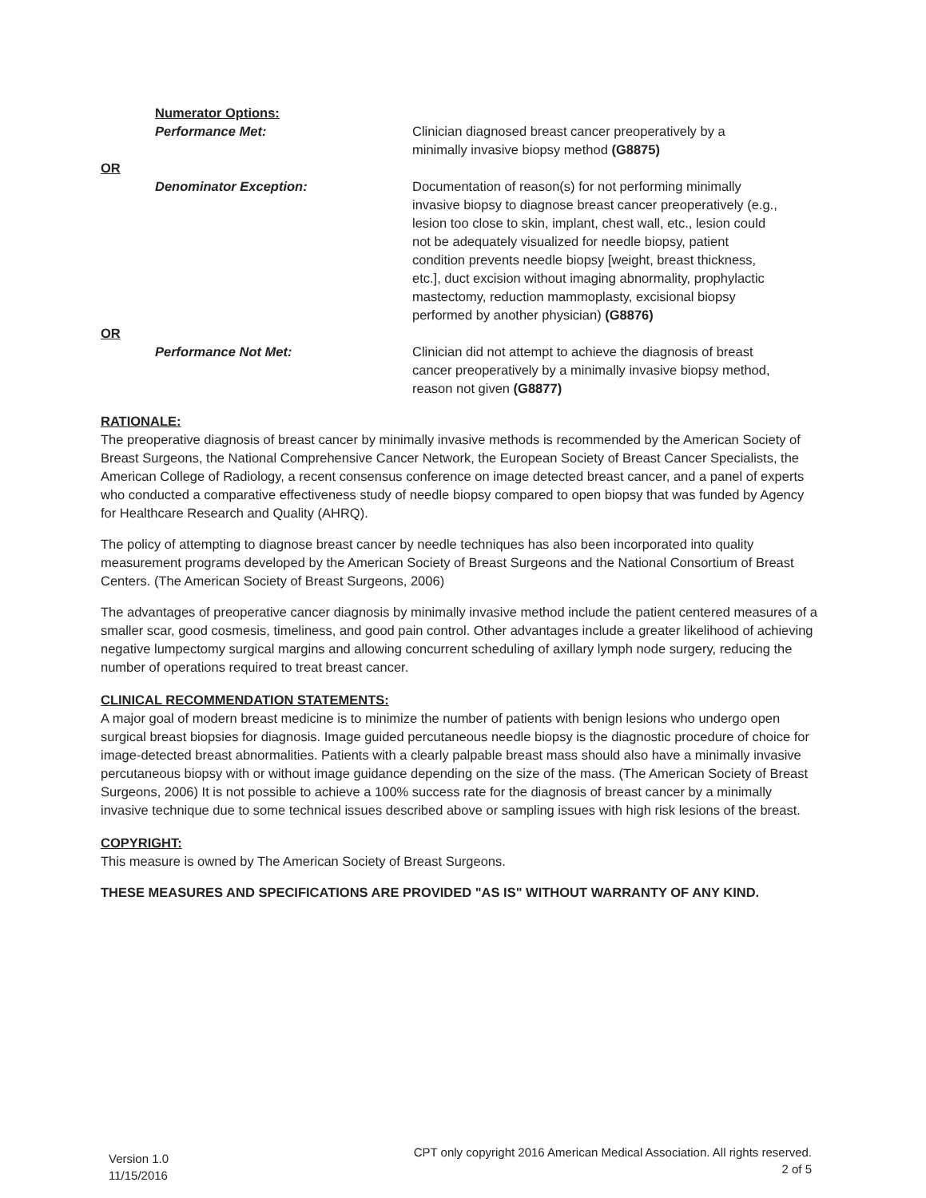Numerator Options:
Performance Met: Clinician diagnosed breast cancer preoperatively by a minimally invasive biopsy method (G8875)
OR
Denominator Exception: Documentation of reason(s) for not performing minimally invasive biopsy to diagnose breast cancer preoperatively (e.g., lesion too close to skin, implant, chest wall, etc., lesion could not be adequately visualized for needle biopsy, patient condition prevents needle biopsy [weight, breast thickness, etc.], duct excision without imaging abnormality, prophylactic mastectomy, reduction mammoplasty, excisional biopsy performed by another physician) (G8876)
OR
Performance Not Met: Clinician did not attempt to achieve the diagnosis of breast cancer preoperatively by a minimally invasive biopsy method, reason not given (G8877)
RATIONALE:
The preoperative diagnosis of breast cancer by minimally invasive methods is recommended by the American Society of Breast Surgeons, the National Comprehensive Cancer Network, the European Society of Breast Cancer Specialists, the American College of Radiology, a recent consensus conference on image detected breast cancer, and a panel of experts who conducted a comparative effectiveness study of needle biopsy compared to open biopsy that was funded by Agency for Healthcare Research and Quality (AHRQ).
The policy of attempting to diagnose breast cancer by needle techniques has also been incorporated into quality measurement programs developed by the American Society of Breast Surgeons and the National Consortium of Breast Centers. (The American Society of Breast Surgeons, 2006)
The advantages of preoperative cancer diagnosis by minimally invasive method include the patient centered measures of a smaller scar, good cosmesis, timeliness, and good pain control. Other advantages include a greater likelihood of achieving negative lumpectomy surgical margins and allowing concurrent scheduling of axillary lymph node surgery, reducing the number of operations required to treat breast cancer.
CLINICAL RECOMMENDATION STATEMENTS:
A major goal of modern breast medicine is to minimize the number of patients with benign lesions who undergo open surgical breast biopsies for diagnosis. Image guided percutaneous needle biopsy is the diagnostic procedure of choice for image-detected breast abnormalities. Patients with a clearly palpable breast mass should also have a minimally invasive percutaneous biopsy with or without image guidance depending on the size of the mass. (The American Society of Breast Surgeons, 2006) It is not possible to achieve a 100% success rate for the diagnosis of breast cancer by a minimally invasive technique due to some technical issues described above or sampling issues with high risk lesions of the breast.
COPYRIGHT:
This measure is owned by The American Society of Breast Surgeons.
THESE MEASURES AND SPECIFICATIONS ARE PROVIDED "AS IS" WITHOUT WARRANTY OF ANY KIND.
Version 1.0
11/15/2016
CPT only copyright 2016 American Medical Association. All rights reserved.
2 of 5